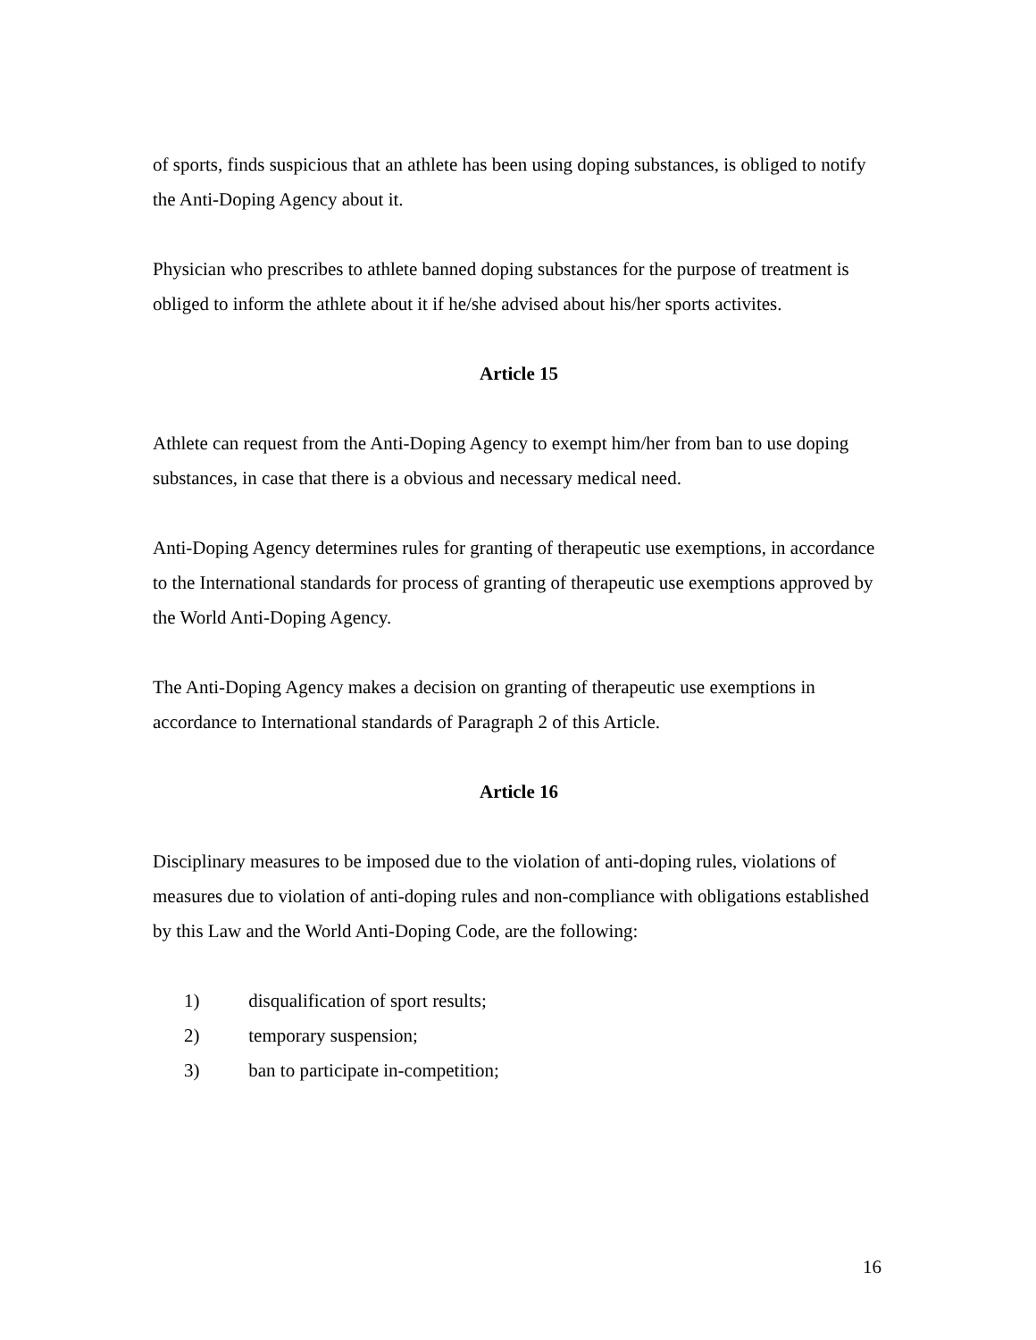of sports, finds suspicious that an athlete has been using doping substances, is obliged to notify the Anti-Doping Agency about it.
Physician who prescribes to athlete banned doping substances for the purpose of treatment is obliged to inform the athlete about it if he/she advised about his/her sports activites.
Article 15
Athlete can request from the Anti-Doping Agency to exempt him/her from ban to use doping substances, in case that there is a obvious and necessary medical need.
Anti-Doping Agency determines rules for granting of therapeutic use exemptions, in accordance to the International standards for process of granting of therapeutic use exemptions approved by the World Anti-Doping Agency.
The Anti-Doping Agency makes a decision on granting of therapeutic use exemptions in accordance to International standards of Paragraph 2 of this Article.
Article 16
Disciplinary measures to be imposed due to the violation of anti-doping rules, violations of measures due to violation of anti-doping rules and non-compliance with obligations established by this Law and the World Anti-Doping Code, are the following:
1) disqualification of sport results;
2) temporary suspension;
3) ban to participate in-competition;
16